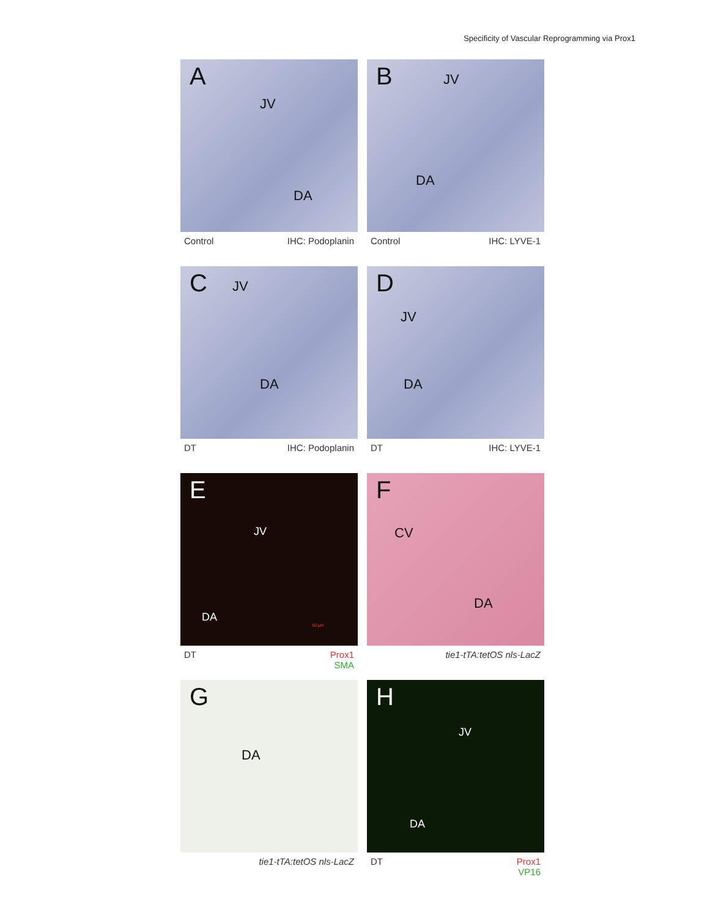Specificity of Vascular Reprogramming via Prox1
A
JV
DA
Control IHC: Podoplanin
B JV
DA
Control IHC: LYVE-1
C JV
DA
DT IHC: Podoplanin
D
JV
DA
DT IHC: LYVE-1
E
JV
DA
50 µm
DT Prox1
SMA
F
CV
DA
tie1-tTA:tetOS nls-LacZ
G
DA
tie1-tTA:tetOS nls-LacZ
H
JV
DA
DT Prox1
VP16